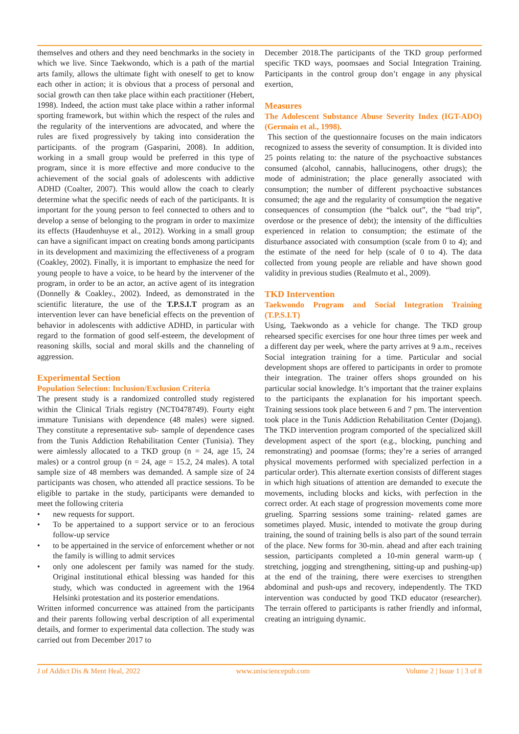themselves and others and they need benchmarks in the society in which we live. Since Taekwondo, which is a path of the martial arts family, allows the ultimate fight with oneself to get to know each other in action; it is obvious that a process of personal and social growth can then take place within each practitioner (Hebert, 1998). Indeed, the action must take place within a rather informal sporting framework, but within which the respect of the rules and the regularity of the interventions are advocated, and where the rules are fixed progressively by taking into consideration the participants. of the program (Gasparini, 2008). In addition, working in a small group would be preferred in this type of program, since it is more effective and more conducive to the achievement of the social goals of adolescents with addictive ADHD (Coalter, 2007). This would allow the coach to clearly determine what the specific needs of each of the participants. It is important for the young person to feel connected to others and to develop a sense of belonging to the program in order to maximize its effects (Haudenhuyse et al., 2012). Working in a small group can have a significant impact on creating bonds among participants in its development and maximizing the effectiveness of a program (Coakley, 2002). Finally, it is important to emphasize the need for young people to have a voice, to be heard by the intervener of the program, in order to be an actor, an active agent of its integration (Donnelly & Coakley., 2002). Indeed, as demonstrated in the scientific literature, the use of the T.P.S.I.T program as an intervention lever can have beneficial effects on the prevention of behavior in adolescents with addictive ADHD, in particular with regard to the formation of good self-esteem, the development of reasoning skills, social and moral skills and the channeling of aggression.
Experimental Section
Population Selection: Inclusion/Exclusion Criteria
The present study is a randomized controlled study registered within the Clinical Trials registry (NCT0478749). Fourty eight immature Tunisians with dependence (48 males) were signed. They constitute a representative sub- sample of dependence cases from the Tunis Addiction Rehabilitation Center (Tunisia). They were aimlessly allocated to a TKD group (n = 24, age 15, 24 males) or a control group (n = 24, age = 15.2, 24 males). A total sample size of 48 members was demanded. A sample size of 24 participants was chosen, who attended all practice sessions. To be eligible to partake in the study, participants were demanded to meet the following criteria
• new requests for support.
• To be appertained to a support service or to an ferocious follow-up service
• to be appertained in the service of enforcement whether or not the family is willing to admit services
• only one adolescent per family was named for the study. Original institutional ethical blessing was handed for this study, which was conducted in agreement with the 1964 Helsinki protestation and its posterior emendations.
Written informed concurrence was attained from the participants and their parents following verbal description of all experimental details, and former to experimental data collection. The study was carried out from December 2017 to
December 2018.The participants of the TKD group performed specific TKD ways, poomsaes and Social Integration Training. Participants in the control group don’t engage in any physical exertion,
Measures
The Adolescent Substance Abuse Severity Index (IGT-ADO) (Germain et al., 1998).
This section of the questionnaire focuses on the main indicators recognized to assess the severity of consumption. It is divided into 25 points relating to: the nature of the psychoactive substances consumed (alcohol, cannabis, hallucinogens, other drugs); the mode of administration; the place generally associated with consumption; the number of different psychoactive substances consumed; the age and the regularity of consumption the negative consequences of consumption (the “balck out”, the “bad trip”, overdose or the presence of debt); the intensity of the difficulties experienced in relation to consumption; the estimate of the disturbance associated with consumption (scale from 0 to 4); and the estimate of the need for help (scale of 0 to 4). The data collected from young people are reliable and have shown good validity in previous studies (Realmuto et al., 2009).
TKD Intervention
Taekwondo Program and Social Integration Training (T.P.S.I.T)
Using, Taekwondo as a vehicle for change. The TKD group rehearsed specific exercises for one hour three times per week and a different day per week, where the party arrives at 9 a.m., receives Social integration training for a time. Particular and social development shops are offered to participants in order to promote their integration. The trainer offers shops grounded on his particular social knowledge. It’s important that the trainer explains to the participants the explanation for his important speech. Training sessions took place between 6 and 7 pm. The intervention took place in the Tunis Addiction Rehabilitation Center (Dojang). The TKD intervention program comported of the specialized skill development aspect of the sport (e.g., blocking, punching and remonstrating) and poomsae (forms; they’re a series of arranged physical movements performed with specialized perfection in a particular order). This alternate exertion consists of different stages in which high situations of attention are demanded to execute the movements, including blocks and kicks, with perfection in the correct order. At each stage of progression movements come more grueling. Sparring sessions some training- related games are sometimes played. Music, intended to motivate the group during training, the sound of training bells is also part of the sound terrain of the place. New forms for 30-min. ahead and after each training session, participants completed a 10-min general warm-up ( stretching, jogging and strengthening, sitting-up and pushing-up) at the end of the training, there were exercises to strengthen abdominal and push-ups and recovery, independently. The TKD intervention was conducted by good TKD educator (researcher). The terrain offered to participants is rather friendly and informal, creating an intriguing dynamic.
J of Addict Dis & Ment Heal, 2022 www.unisciencepub.com Volume 2 | Issue 1 | 3 of 8